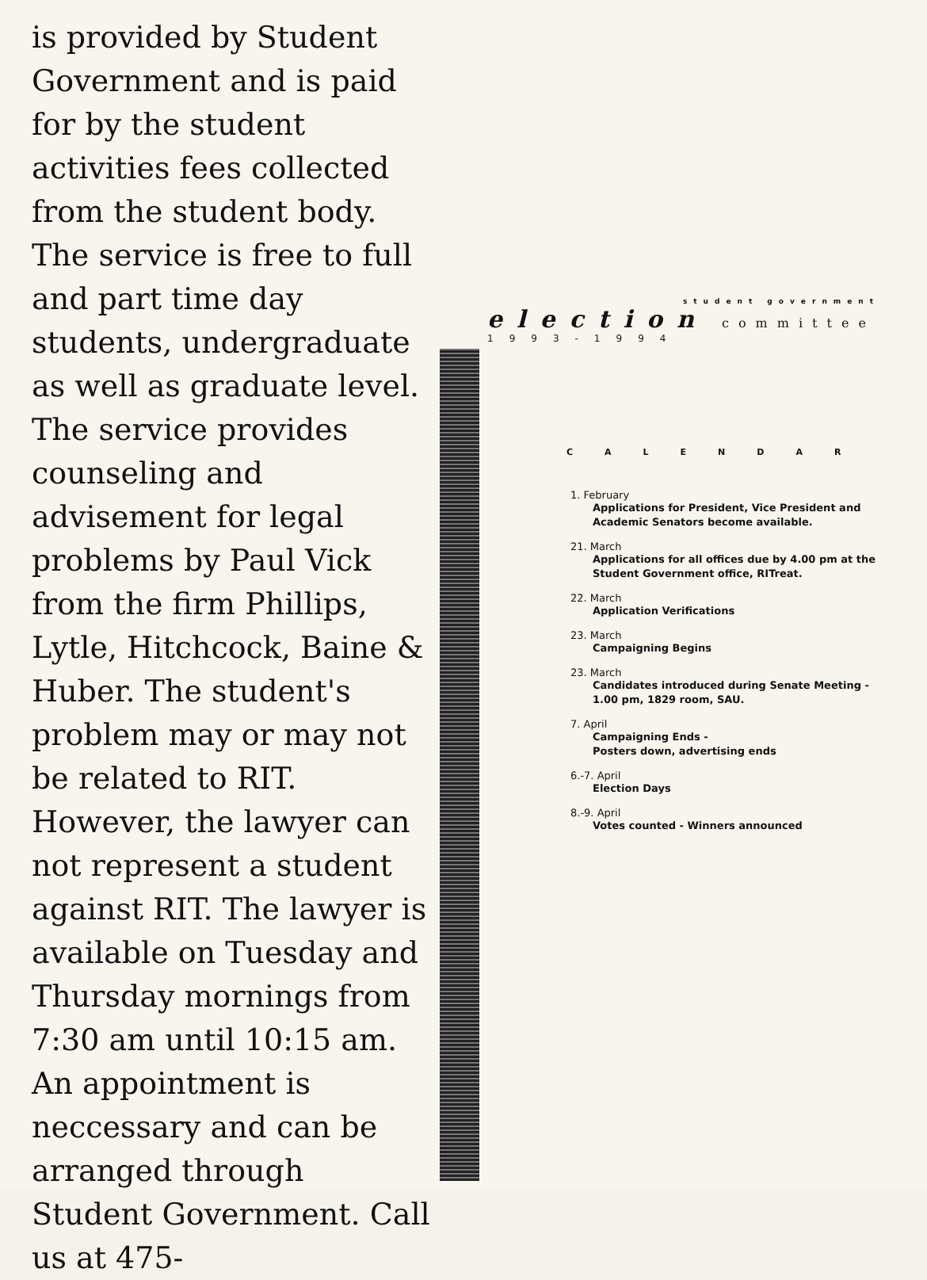is provided by Student Government and is paid for by the student activities fees collected from the student body. The service is free to full and part time day students, undergraduate as well as graduate level. The service provides counseling and advisement for legal problems by Paul Vick from the firm Phillips, Lytle, Hitchcock, Baine & Huber. The student's problem may or may not be related to RIT. However, the lawyer can not represent a student against RIT. The lawyer is available on Tuesday and Thursday mornings from 7:30 am until 10:15 am. An appointment is neccessary and can be arranged through Student Government. Call us at 475-
student government
election committee
1993-1994
CALENDAR
1. February
Applications for President, Vice President and Academic Senators become available.
21. March
Applications for all offices due by 4.00 pm at the Student Government office, RITreat.
22. March
Application Verifications
23. March
Campaigning Begins
23. March
Candidates introduced during Senate Meeting - 1.00 pm, 1829 room, SAU.
7. April
Campaigning Ends -
Posters down, advertising ends
6.-7. April
Election Days
8.-9. April
Votes counted - Winners announced